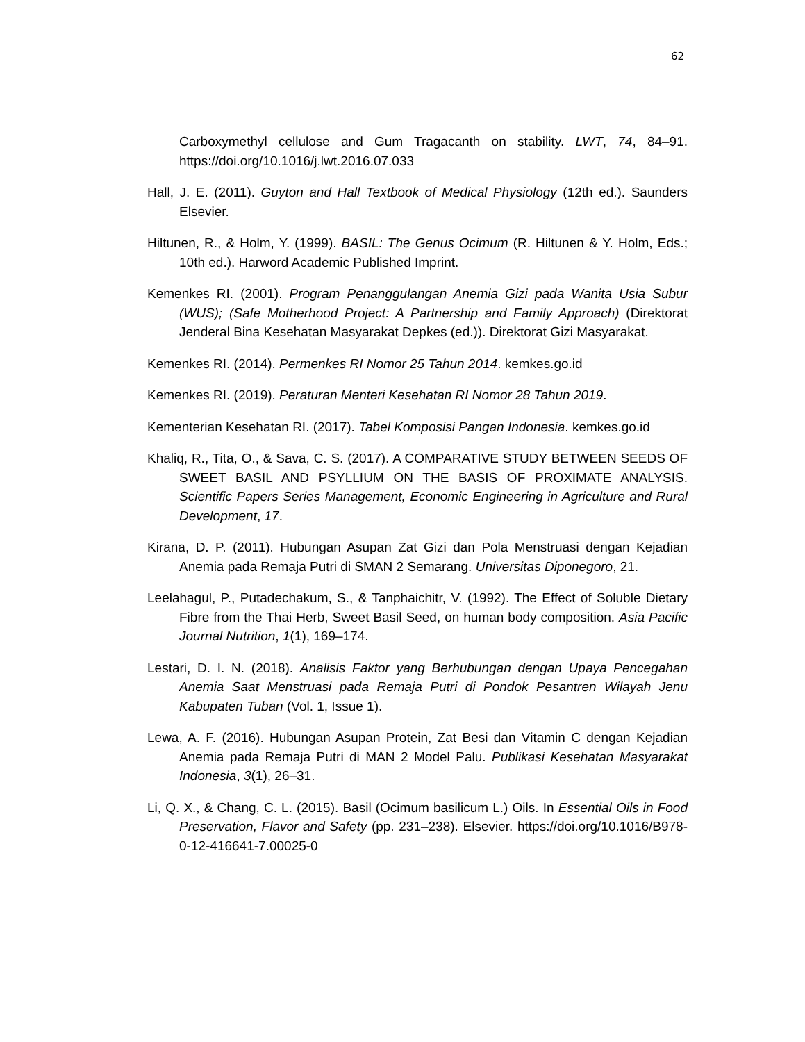62
Carboxymethyl cellulose and Gum Tragacanth on stability. LWT, 74, 84–91. https://doi.org/10.1016/j.lwt.2016.07.033
Hall, J. E. (2011). Guyton and Hall Textbook of Medical Physiology (12th ed.). Saunders Elsevier.
Hiltunen, R., & Holm, Y. (1999). BASIL: The Genus Ocimum (R. Hiltunen & Y. Holm, Eds.; 10th ed.). Harword Academic Published Imprint.
Kemenkes RI. (2001). Program Penanggulangan Anemia Gizi pada Wanita Usia Subur (WUS); (Safe Motherhood Project: A Partnership and Family Approach) (Direktorat Jenderal Bina Kesehatan Masyarakat Depkes (ed.)). Direktorat Gizi Masyarakat.
Kemenkes RI. (2014). Permenkes RI Nomor 25 Tahun 2014. kemkes.go.id
Kemenkes RI. (2019). Peraturan Menteri Kesehatan RI Nomor 28 Tahun 2019.
Kementerian Kesehatan RI. (2017). Tabel Komposisi Pangan Indonesia. kemkes.go.id
Khaliq, R., Tita, O., & Sava, C. S. (2017). A COMPARATIVE STUDY BETWEEN SEEDS OF SWEET BASIL AND PSYLLIUM ON THE BASIS OF PROXIMATE ANALYSIS. Scientific Papers Series Management, Economic Engineering in Agriculture and Rural Development, 17.
Kirana, D. P. (2011). Hubungan Asupan Zat Gizi dan Pola Menstruasi dengan Kejadian Anemia pada Remaja Putri di SMAN 2 Semarang. Universitas Diponegoro, 21.
Leelahagul, P., Putadechakum, S., & Tanphaichitr, V. (1992). The Effect of Soluble Dietary Fibre from the Thai Herb, Sweet Basil Seed, on human body composition. Asia Pacific Journal Nutrition, 1(1), 169–174.
Lestari, D. I. N. (2018). Analisis Faktor yang Berhubungan dengan Upaya Pencegahan Anemia Saat Menstruasi pada Remaja Putri di Pondok Pesantren Wilayah Jenu Kabupaten Tuban (Vol. 1, Issue 1).
Lewa, A. F. (2016). Hubungan Asupan Protein, Zat Besi dan Vitamin C dengan Kejadian Anemia pada Remaja Putri di MAN 2 Model Palu. Publikasi Kesehatan Masyarakat Indonesia, 3(1), 26–31.
Li, Q. X., & Chang, C. L. (2015). Basil (Ocimum basilicum L.) Oils. In Essential Oils in Food Preservation, Flavor and Safety (pp. 231–238). Elsevier. https://doi.org/10.1016/B978-0-12-416641-7.00025-0